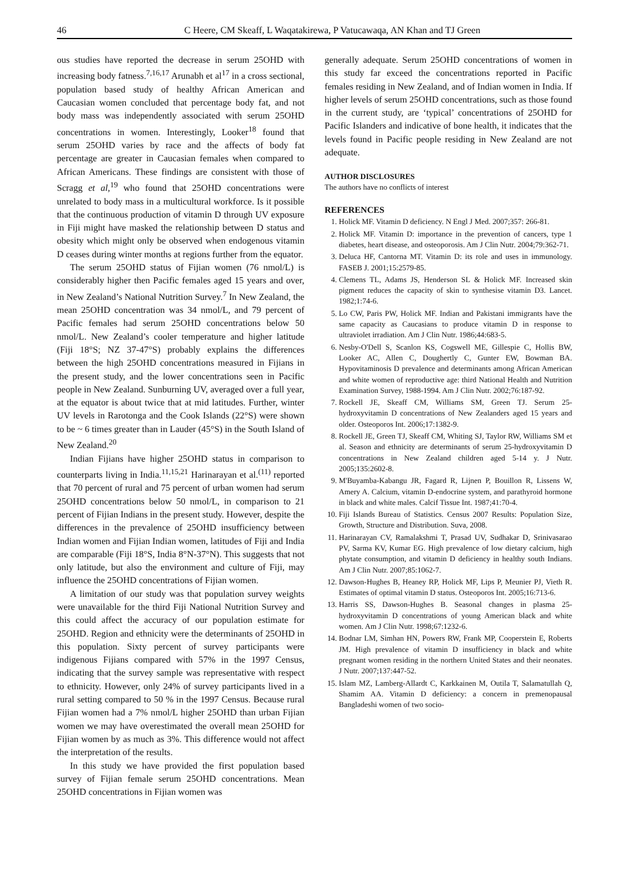46 C Heere, CM Skeaff, L Waqatakirewa, P Vatucawaqa, AN Khan and TJ Green
ous studies have reported the decrease in serum 25OHD with increasing body fatness.<sup>7,16,17</sup> Arunabh et al<sup>17</sup> in a cross sectional, population based study of healthy African American and Caucasian women concluded that percentage body fat, and not body mass was independently associated with serum 25OHD concentrations in women. Interestingly, Looker<sup>18</sup> found that serum 25OHD varies by race and the affects of body fat percentage are greater in Caucasian females when compared to African Americans. These findings are consistent with those of Scragg et al,<sup>19</sup> who found that 25OHD concentrations were unrelated to body mass in a multicultural workforce. Is it possible that the continuous production of vitamin D through UV exposure in Fiji might have masked the relationship between D status and obesity which might only be observed when endogenous vitamin D ceases during winter months at regions further from the equator.
The serum 25OHD status of Fijian women (76 nmol/L) is considerably higher then Pacific females aged 15 years and over, in New Zealand’s National Nutrition Survey.<sup>7</sup> In New Zealand, the mean 25OHD concentration was 34 nmol/L, and 79 percent of Pacific females had serum 25OHD concentrations below 50 nmol/L. New Zealand’s cooler temperature and higher latitude (Fiji 18°S; NZ 37-47°S) probably explains the differences between the high 25OHD concentrations measured in Fijians in the present study, and the lower concentrations seen in Pacific people in New Zealand. Sunburning UV, averaged over a full year, at the equator is about twice that at mid latitudes. Further, winter UV levels in Rarotonga and the Cook Islands (22°S) were shown to be ~ 6 times greater than in Lauder (45°S) in the South Island of New Zealand.<sup>20</sup>
Indian Fijians have higher 25OHD status in comparison to counterparts living in India.<sup>11,15,21</sup> Harinarayan et al.<sup>(11)</sup> reported that 70 percent of rural and 75 percent of urban women had serum 25OHD concentrations below 50 nmol/L, in comparison to 21 percent of Fijian Indians in the present study. However, despite the differences in the prevalence of 25OHD insufficiency between Indian women and Fijian Indian women, latitudes of Fiji and India are comparable (Fiji 18°S, India 8°N-37°N). This suggests that not only latitude, but also the environment and culture of Fiji, may influence the 25OHD concentrations of Fijian women.
A limitation of our study was that population survey weights were unavailable for the third Fiji National Nutrition Survey and this could affect the accuracy of our population estimate for 25OHD. Region and ethnicity were the determinants of 25OHD in this population. Sixty percent of survey participants were indigenous Fijians compared with 57% in the 1997 Census, indicating that the survey sample was representative with respect to ethnicity. However, only 24% of survey participants lived in a rural setting compared to 50 % in the 1997 Census. Because rural Fijian women had a 7% nmol/L higher 25OHD than urban Fijian women we may have overestimated the overall mean 25OHD for Fijian women by as much as 3%. This difference would not affect the interpretation of the results.
In this study we have provided the first population based survey of Fijian female serum 25OHD concentrations. Mean 25OHD concentrations in Fijian women was
generally adequate. Serum 25OHD concentrations of women in this study far exceed the concentrations reported in Pacific females residing in New Zealand, and of Indian women in India. If higher levels of serum 25OHD concentrations, such as those found in the current study, are ‘typical’ concentrations of 25OHD for Pacific Islanders and indicative of bone health, it indicates that the levels found in Pacific people residing in New Zealand are not adequate.
AUTHOR DISCLOSURES
The authors have no conflicts of interest
REFERENCES
1. Holick MF. Vitamin D deficiency. N Engl J Med. 2007;357: 266-81.
2. Holick MF. Vitamin D: importance in the prevention of cancers, type 1 diabetes, heart disease, and osteoporosis. Am J Clin Nutr. 2004;79:362-71.
3. Deluca HF, Cantorna MT. Vitamin D: its role and uses in immunology. FASEB J. 2001;15:2579-85.
4. Clemens TL, Adams JS, Henderson SL & Holick MF. Increased skin pigment reduces the capacity of skin to synthesise vitamin D3. Lancet. 1982;1:74-6.
5. Lo CW, Paris PW, Holick MF. Indian and Pakistani immigrants have the same capacity as Caucasians to produce vitamin D in response to ultraviolet irradiation. Am J Clin Nutr. 1986;44:683-5.
6. Nesby-O'Dell S, Scanlon KS, Cogswell ME, Gillespie C, Hollis BW, Looker AC, Allen C, Doughertly C, Gunter EW, Bowman BA. Hypovitaminosis D prevalence and determinants among African American and white women of reproductive age: third National Health and Nutrition Examination Survey, 1988-1994. Am J Clin Nutr. 2002;76:187-92.
7. Rockell JE, Skeaff CM, Williams SM, Green TJ. Serum 25-hydroxyvitamin D concentrations of New Zealanders aged 15 years and older. Osteoporos Int. 2006;17:1382-9.
8. Rockell JE, Green TJ, Skeaff CM, Whiting SJ, Taylor RW, Williams SM et al. Season and ethnicity are determinants of serum 25-hydroxyvitamin D concentrations in New Zealand children aged 5-14 y. J Nutr. 2005;135:2602-8.
9. M'Buyamba-Kabangu JR, Fagard R, Lijnen P, Bouillon R, Lissens W, Amery A. Calcium, vitamin D-endocrine system, and parathyroid hormone in black and white males. Calcif Tissue Int. 1987;41:70-4.
10. Fiji Islands Bureau of Statistics. Census 2007 Results: Population Size, Growth, Structure and Distribution. Suva, 2008.
11. Harinarayan CV, Ramalakshmi T, Prasad UV, Sudhakar D, Srinivasarao PV, Sarma KV, Kumar EG. High prevalence of low dietary calcium, high phytate consumption, and vitamin D deficiency in healthy south Indians. Am J Clin Nutr. 2007;85:1062-7.
12. Dawson-Hughes B, Heaney RP, Holick MF, Lips P, Meunier PJ, Vieth R. Estimates of optimal vitamin D status. Osteoporos Int. 2005;16:713-6.
13. Harris SS, Dawson-Hughes B. Seasonal changes in plasma 25-hydroxyvitamin D concentrations of young American black and white women. Am J Clin Nutr. 1998;67:1232-6.
14. Bodnar LM, Simhan HN, Powers RW, Frank MP, Cooperstein E, Roberts JM. High prevalence of vitamin D insufficiency in black and white pregnant women residing in the northern United States and their neonates. J Nutr. 2007;137:447-52.
15. Islam MZ, Lamberg-Allardt C, Karkkainen M, Outila T, Salamatullah Q, Shamim AA. Vitamin D deficiency: a concern in premenopausal Bangladeshi women of two socio-